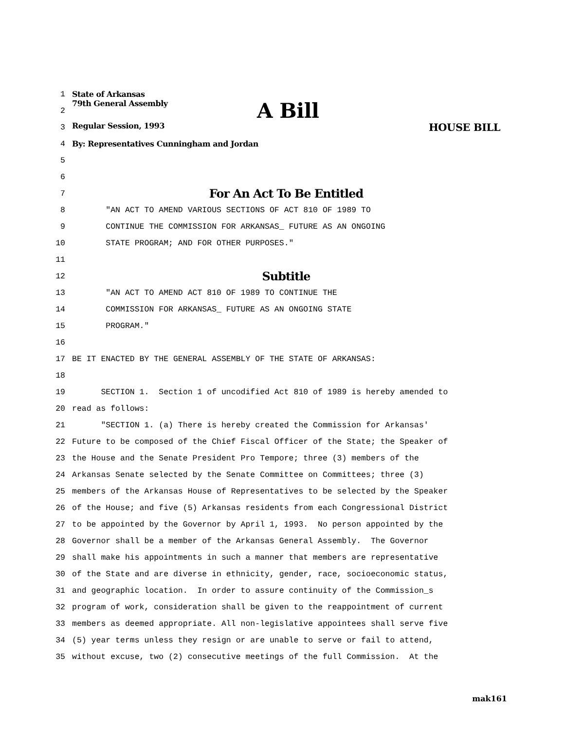1 State of Arkansas
2 79th General Assembly A Bill
3 Regular Session, 1993 HOUSE BILL
4 By: Representatives Cunningham and Jordan
5
6
7 For An Act To Be Entitled
8 "AN ACT TO AMEND VARIOUS SECTIONS OF ACT 810 OF 1989 TO
9 CONTINUE THE COMMISSION FOR ARKANSAS_ FUTURE AS AN ONGOING
10 STATE PROGRAM; AND FOR OTHER PURPOSES."
11
12 Subtitle
13 "AN ACT TO AMEND ACT 810 OF 1989 TO CONTINUE THE
14 COMMISSION FOR ARKANSAS_ FUTURE AS AN ONGOING STATE
15 PROGRAM."
16
17 BE IT ENACTED BY THE GENERAL ASSEMBLY OF THE STATE OF ARKANSAS:
18
19 SECTION 1. Section 1 of uncodified Act 810 of 1989 is hereby amended to
20 read as follows:
21 "SECTION 1. (a) There is hereby created the Commission for Arkansas'
22 Future to be composed of the Chief Fiscal Officer of the State; the Speaker of
23 the House and the Senate President Pro Tempore; three (3) members of the
24 Arkansas Senate selected by the Senate Committee on Committees; three (3)
25 members of the Arkansas House of Representatives to be selected by the Speaker
26 of the House; and five (5) Arkansas residents from each Congressional District
27 to be appointed by the Governor by April 1, 1993. No person appointed by the
28 Governor shall be a member of the Arkansas General Assembly. The Governor
29 shall make his appointments in such a manner that members are representative
30 of the State and are diverse in ethnicity, gender, race, socioeconomic status,
31 and geographic location. In order to assure continuity of the Commission_s
32 program of work, consideration shall be given to the reappointment of current
33 members as deemed appropriate. All non-legislative appointees shall serve five
34 (5) year terms unless they resign or are unable to serve or fail to attend,
35 without excuse, two (2) consecutive meetings of the full Commission. At the
mak161